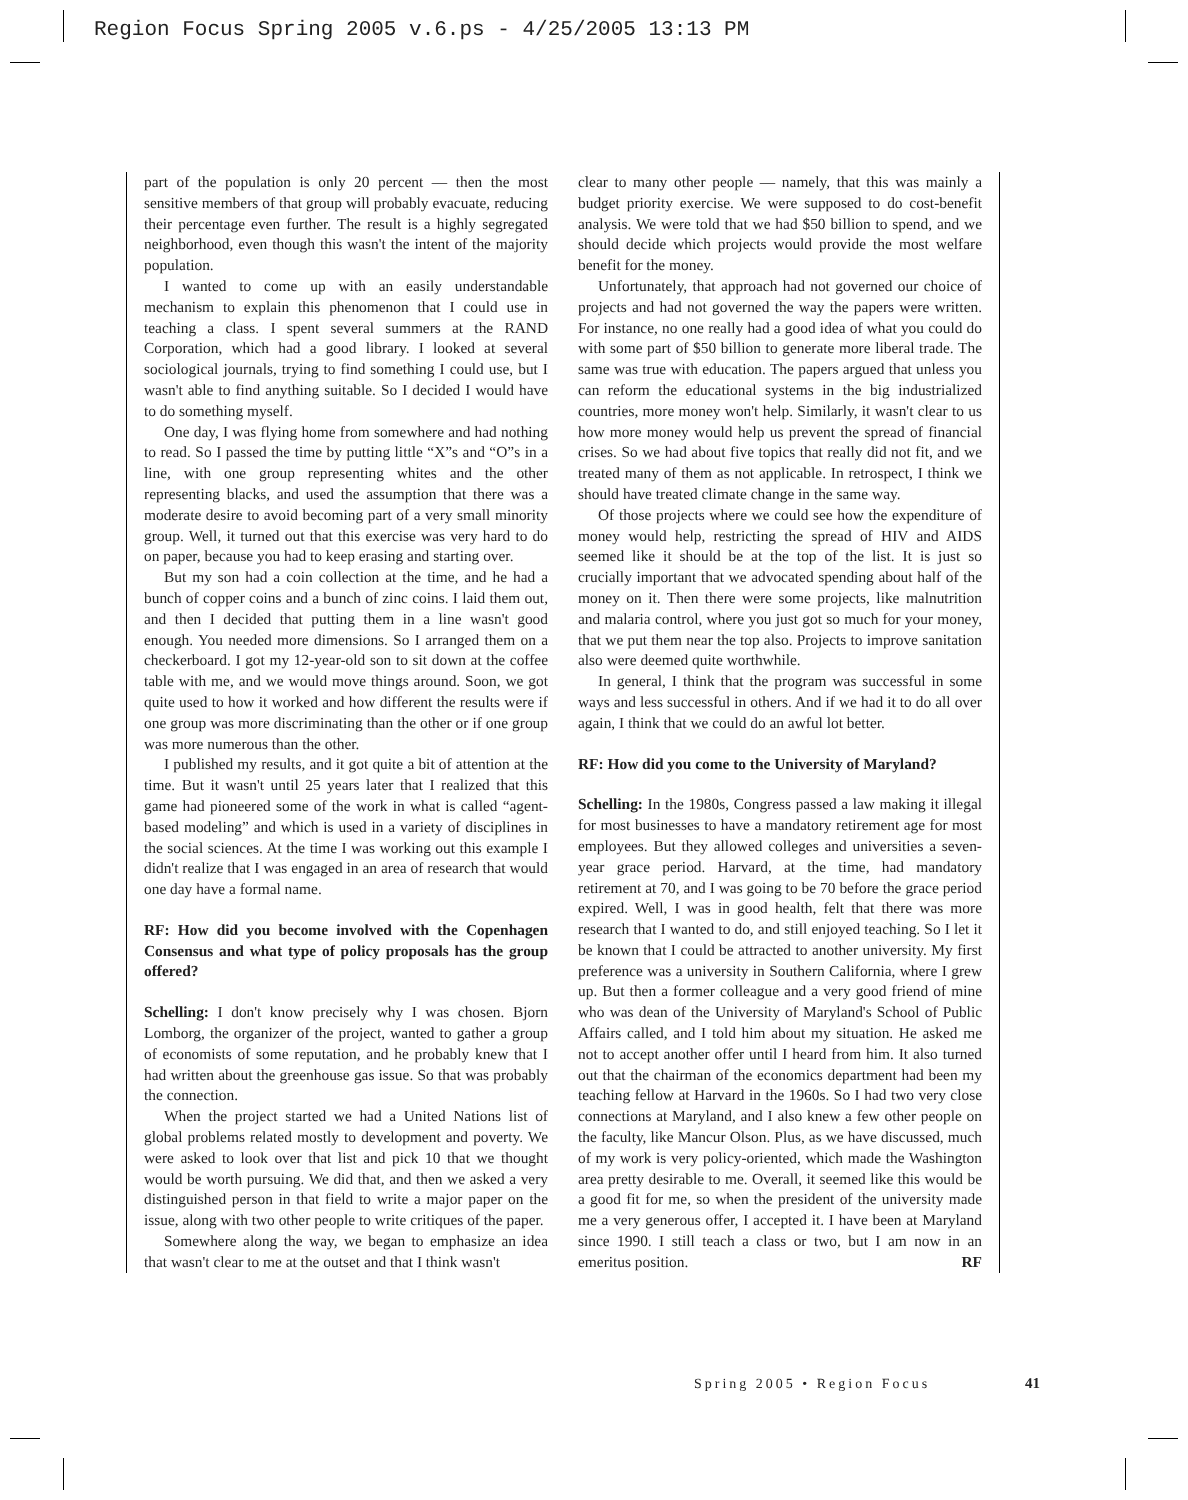Region Focus Spring 2005 v.6.ps - 4/25/2005 13:13 PM
part of the population is only 20 percent — then the most sensitive members of that group will probably evacuate, reducing their percentage even further. The result is a highly segregated neighborhood, even though this wasn't the intent of the majority population.
I wanted to come up with an easily understandable mechanism to explain this phenomenon that I could use in teaching a class. I spent several summers at the RAND Corporation, which had a good library. I looked at several sociological journals, trying to find something I could use, but I wasn't able to find anything suitable. So I decided I would have to do something myself.
One day, I was flying home from somewhere and had nothing to read. So I passed the time by putting little “X”s and “O”s in a line, with one group representing whites and the other representing blacks, and used the assumption that there was a moderate desire to avoid becoming part of a very small minority group. Well, it turned out that this exercise was very hard to do on paper, because you had to keep erasing and starting over.
But my son had a coin collection at the time, and he had a bunch of copper coins and a bunch of zinc coins. I laid them out, and then I decided that putting them in a line wasn't good enough. You needed more dimensions. So I arranged them on a checkerboard. I got my 12-year-old son to sit down at the coffee table with me, and we would move things around. Soon, we got quite used to how it worked and how different the results were if one group was more discriminating than the other or if one group was more numerous than the other.
I published my results, and it got quite a bit of attention at the time. But it wasn't until 25 years later that I realized that this game had pioneered some of the work in what is called “agent-based modeling” and which is used in a variety of disciplines in the social sciences. At the time I was working out this example I didn't realize that I was engaged in an area of research that would one day have a formal name.
RF: How did you become involved with the Copenhagen Consensus and what type of policy proposals has the group offered?
Schelling: I don't know precisely why I was chosen. Bjorn Lomborg, the organizer of the project, wanted to gather a group of economists of some reputation, and he probably knew that I had written about the greenhouse gas issue. So that was probably the connection.
When the project started we had a United Nations list of global problems related mostly to development and poverty. We were asked to look over that list and pick 10 that we thought would be worth pursuing. We did that, and then we asked a very distinguished person in that field to write a major paper on the issue, along with two other people to write critiques of the paper.
Somewhere along the way, we began to emphasize an idea that wasn't clear to me at the outset and that I think wasn't
clear to many other people — namely, that this was mainly a budget priority exercise. We were supposed to do cost-benefit analysis. We were told that we had $50 billion to spend, and we should decide which projects would provide the most welfare benefit for the money.
Unfortunately, that approach had not governed our choice of projects and had not governed the way the papers were written. For instance, no one really had a good idea of what you could do with some part of $50 billion to generate more liberal trade. The same was true with education. The papers argued that unless you can reform the educational systems in the big industrialized countries, more money won't help. Similarly, it wasn't clear to us how more money would help us prevent the spread of financial crises. So we had about five topics that really did not fit, and we treated many of them as not applicable. In retrospect, I think we should have treated climate change in the same way.
Of those projects where we could see how the expenditure of money would help, restricting the spread of HIV and AIDS seemed like it should be at the top of the list. It is just so crucially important that we advocated spending about half of the money on it. Then there were some projects, like malnutrition and malaria control, where you just got so much for your money, that we put them near the top also. Projects to improve sanitation also were deemed quite worthwhile.
In general, I think that the program was successful in some ways and less successful in others. And if we had it to do all over again, I think that we could do an awful lot better.
RF: How did you come to the University of Maryland?
Schelling: In the 1980s, Congress passed a law making it illegal for most businesses to have a mandatory retirement age for most employees. But they allowed colleges and universities a seven-year grace period. Harvard, at the time, had mandatory retirement at 70, and I was going to be 70 before the grace period expired. Well, I was in good health, felt that there was more research that I wanted to do, and still enjoyed teaching. So I let it be known that I could be attracted to another university. My first preference was a university in Southern California, where I grew up. But then a former colleague and a very good friend of mine who was dean of the University of Maryland's School of Public Affairs called, and I told him about my situation. He asked me not to accept another offer until I heard from him. It also turned out that the chairman of the economics department had been my teaching fellow at Harvard in the 1960s. So I had two very close connections at Maryland, and I also knew a few other people on the faculty, like Mancur Olson. Plus, as we have discussed, much of my work is very policy-oriented, which made the Washington area pretty desirable to me. Overall, it seemed like this would be a good fit for me, so when the president of the university made me a very generous offer, I accepted it. I have been at Maryland since 1990. I still teach a class or two, but I am now in an emeritus position. RF
Spring 2005 • Region Focus 41